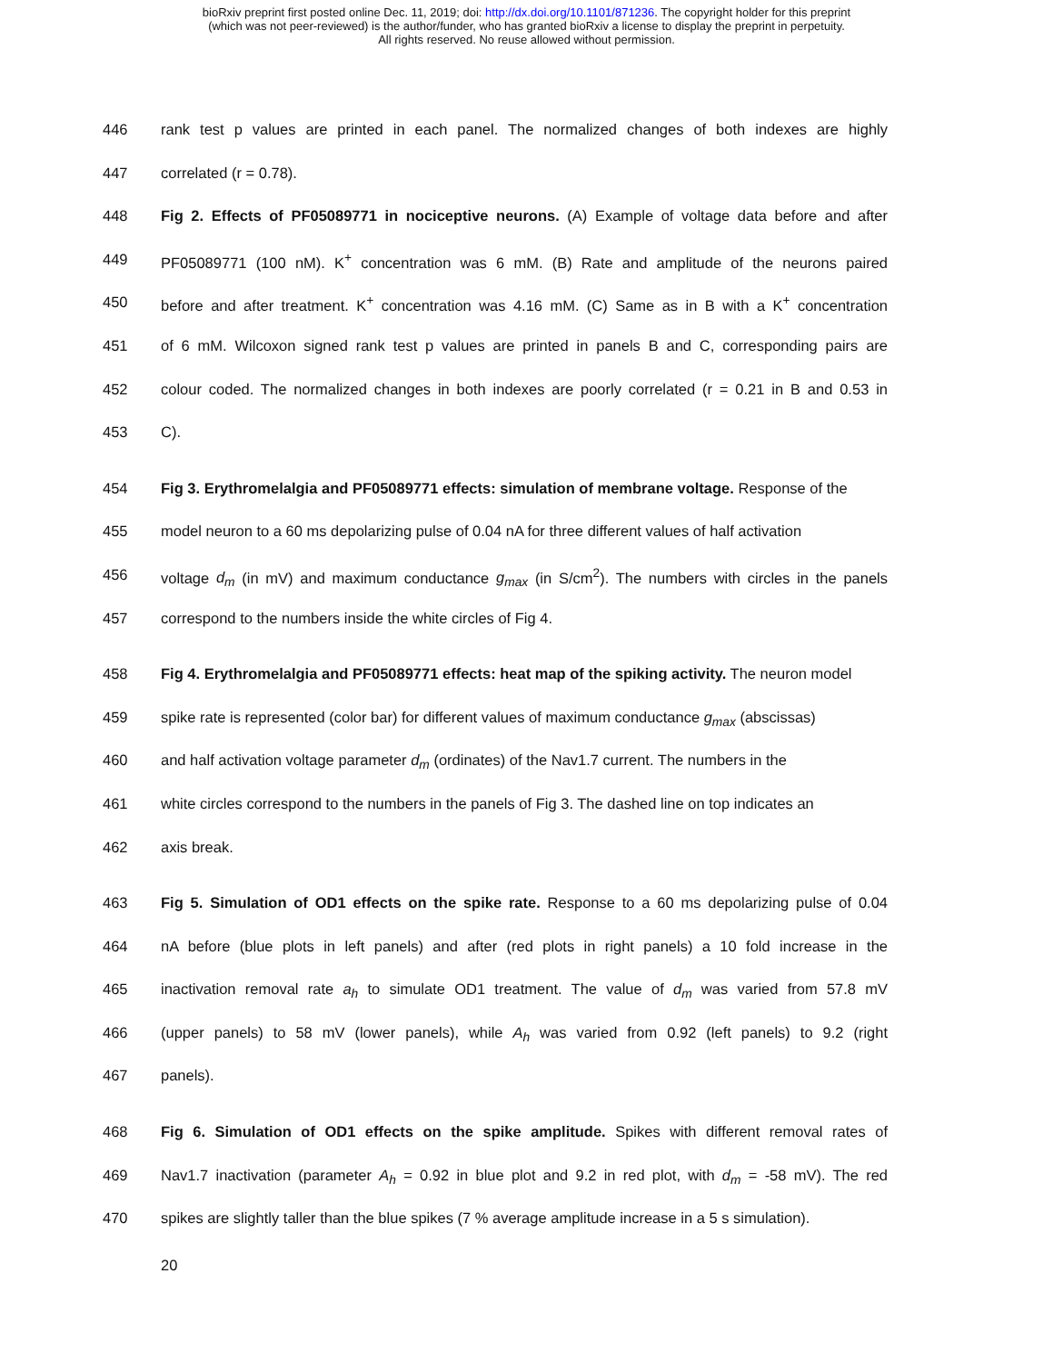bioRxiv preprint first posted online Dec. 11, 2019; doi: http://dx.doi.org/10.1101/871236. The copyright holder for this preprint
(which was not peer-reviewed) is the author/funder, who has granted bioRxiv a license to display the preprint in perpetuity.
All rights reserved. No reuse allowed without permission.
446 rank test p values are printed in each panel. The normalized changes of both indexes are highly
447 correlated (r = 0.78).
448 Fig 2. Effects of PF05089771 in nociceptive neurons. (A) Example of voltage data before and after
449 PF05089771 (100 nM). K<sup>+</sup> concentration was 6 mM. (B) Rate and amplitude of the neurons paired
450 before and after treatment. K<sup>+</sup> concentration was 4.16 mM. (C) Same as in B with a K<sup>+</sup> concentration
451 of 6 mM. Wilcoxon signed rank test p values are printed in panels B and C, corresponding pairs are
452 colour coded. The normalized changes in both indexes are poorly correlated (r = 0.21 in B and 0.53 in
453 C).
454 Fig 3. Erythromelalgia and PF05089771 effects: simulation of membrane voltage. Response of the
455 model neuron to a 60 ms depolarizing pulse of 0.04 nA for three different values of half activation
456 voltage d<sub>m</sub> (in mV) and maximum conductance g<sub>max</sub> (in S/cm<sup>2</sup>). The numbers with circles in the panels
457 correspond to the numbers inside the white circles of Fig 4.
458 Fig 4. Erythromelalgia and PF05089771 effects: heat map of the spiking activity. The neuron model
459 spike rate is represented (color bar) for different values of maximum conductance g<sub>max</sub> (abscissas)
460 and half activation voltage parameter d<sub>m</sub> (ordinates) of the Nav1.7 current. The numbers in the
461 white circles correspond to the numbers in the panels of Fig 3. The dashed line on top indicates an
462 axis break.
463 Fig 5. Simulation of OD1 effects on the spike rate. Response to a 60 ms depolarizing pulse of 0.04
464 nA before (blue plots in left panels) and after (red plots in right panels) a 10 fold increase in the
465 inactivation removal rate a<sub>h</sub> to simulate OD1 treatment. The value of d<sub>m</sub> was varied from 57.8 mV
466 (upper panels) to 58 mV (lower panels), while A<sub>h</sub> was varied from 0.92 (left panels) to 9.2 (right
467 panels).
468 Fig 6. Simulation of OD1 effects on the spike amplitude. Spikes with different removal rates of
469 Nav1.7 inactivation (parameter A<sub>h</sub> = 0.92 in blue plot and 9.2 in red plot, with d<sub>m</sub> = -58 mV). The red
470 spikes are slightly taller than the blue spikes (7 % average amplitude increase in a 5 s simulation).
20